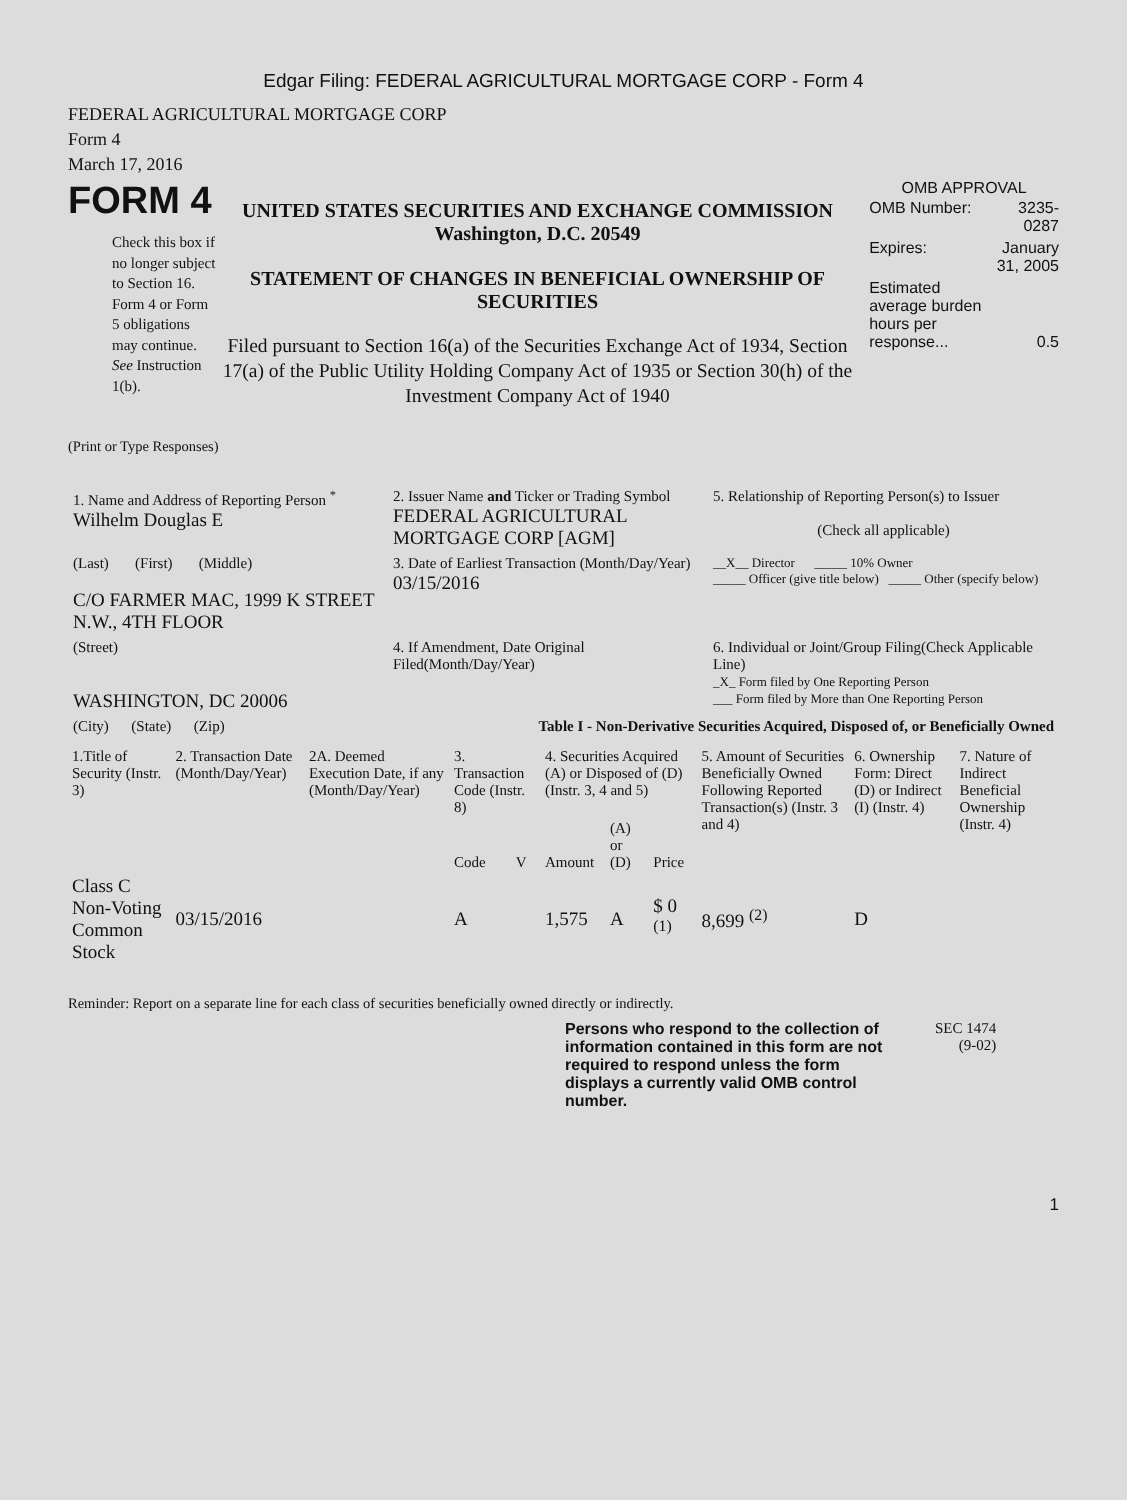Edgar Filing: FEDERAL AGRICULTURAL MORTGAGE CORP - Form 4
FEDERAL AGRICULTURAL MORTGAGE CORP
Form 4
March 17, 2016
FORM 4
Check this box if no longer subject to Section 16. Form 4 or Form 5 obligations may continue. See Instruction 1(b).
UNITED STATES SECURITIES AND EXCHANGE COMMISSION
Washington, D.C. 20549
STATEMENT OF CHANGES IN BENEFICIAL OWNERSHIP OF SECURITIES
Filed pursuant to Section 16(a) of the Securities Exchange Act of 1934, Section 17(a) of the Public Utility Holding Company Act of 1935 or Section 30(h) of the Investment Company Act of 1940
OMB APPROVAL
| OMB Number: | 3235-0287 |
| Expires: | January 31, 2005 |
| Estimated average burden hours per response... | 0.5 |
(Print or Type Responses)
| 1. Name and Address of Reporting Person <sup>*</sup> Wilhelm Douglas E | 2. Issuer Name and Ticker or Trading Symbol FEDERAL AGRICULTURAL MORTGAGE CORP [AGM] | 5. Relationship of Reporting Person(s) to Issuer (Check all applicable) |
| (Last) (First) (Middle) C/O FARMER MAC, 1999 K STREET N.W., 4TH FLOOR | 3. Date of Earliest Transaction (Month/Day/Year) 03/15/2016 | __X__ Director _____ 10% Owner _____ Officer (give title below) _____ Other (specify below) |
| (Street) WASHINGTON, DC 20006 | 4. If Amendment, Date Original Filed(Month/Day/Year) | 6. Individual or Joint/Group Filing(Check Applicable Line) _X_ Form filed by One Reporting Person ___ Form filed by More than One Reporting Person |
| (City) (State) (Zip) | Table I - Non-Derivative Securities Acquired, Disposed of, or Beneficially Owned | |
| 1.Title of Security (Instr. 3) | 2. Transaction Date (Month/Day/Year) | 2A. Deemed Execution Date, if any (Month/Day/Year) | 3. Transaction Code (Instr. 8) | | 4. Securities Acquired (A) or Disposed of (D) (Instr. 3, 4 and 5) | | | 5. Amount of Securities Beneficially Owned Following Reported Transaction(s) (Instr. 3 and 4) | 6. Ownership Form: Direct (D) or Indirect (I) (Instr. 4) | 7. Nature of Indirect Beneficial Ownership (Instr. 4) |
| --- | --- | --- | --- | --- | --- | --- | --- | --- | --- | --- |
| | | | Code | V | Amount | (A) or (D) | Price | | | |
| Class C Non-Voting Common Stock | 03/15/2016 | | A | | 1,575 | A | $ 0 <sup>(1)</sup> | 8,699 <sup>(2)</sup> | D | |
Reminder: Report on a separate line for each class of securities beneficially owned directly or indirectly.
Persons who respond to the collection of information contained in this form are not required to respond unless the form displays a currently valid OMB control number.
SEC 1474
(9-02)
1